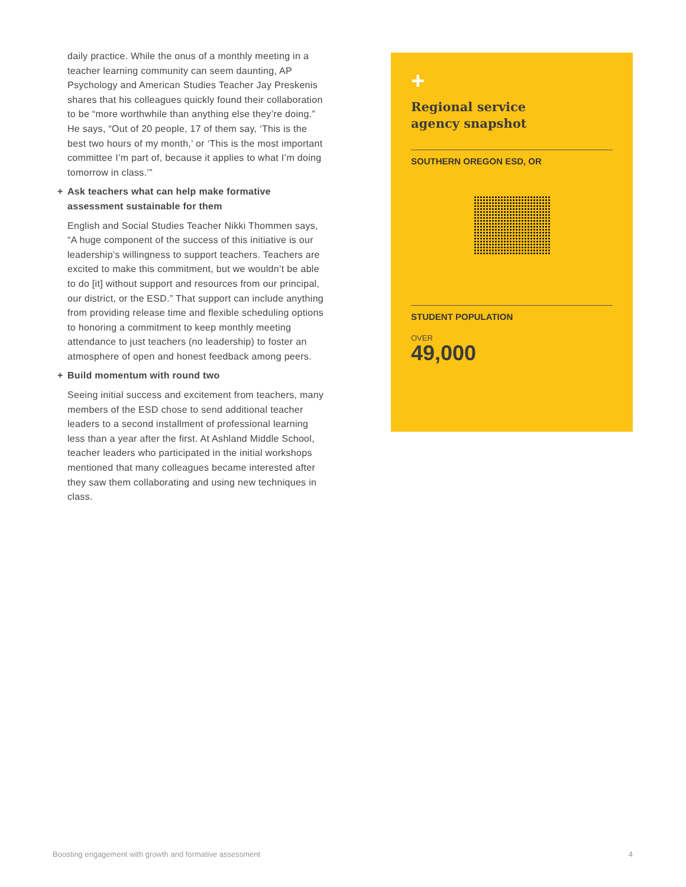daily practice. While the onus of a monthly meeting in a teacher learning community can seem daunting, AP Psychology and American Studies Teacher Jay Preskenis shares that his colleagues quickly found their collaboration to be “more worthwhile than anything else they’re doing.” He says, “Out of 20 people, 17 of them say, ‘This is the best two hours of my month,’ or ‘This is the most important committee I’m part of, because it applies to what I’m doing tomorrow in class.’”
+ Ask teachers what can help make formative assessment sustainable for them
English and Social Studies Teacher Nikki Thommen says, “A huge component of the success of this initiative is our leadership’s willingness to support teachers. Teachers are excited to make this commitment, but we wouldn’t be able to do [it] without support and resources from our principal, our district, or the ESD.” That support can include anything from providing release time and flexible scheduling options to honoring a commitment to keep monthly meeting attendance to just teachers (no leadership) to foster an atmosphere of open and honest feedback among peers.
+ Build momentum with round two
Seeing initial success and excitement from teachers, many members of the ESD chose to send additional teacher leaders to a second installment of professional learning less than a year after the first. At Ashland Middle School, teacher leaders who participated in the initial workshops mentioned that many colleagues became interested after they saw them collaborating and using new techniques in class.
+
Regional service
agency snapshot
SOUTHERN OREGON ESD, OR
STUDENT POPULATION
OVER
49,000
Boosting engagement with growth and formative assessment 4